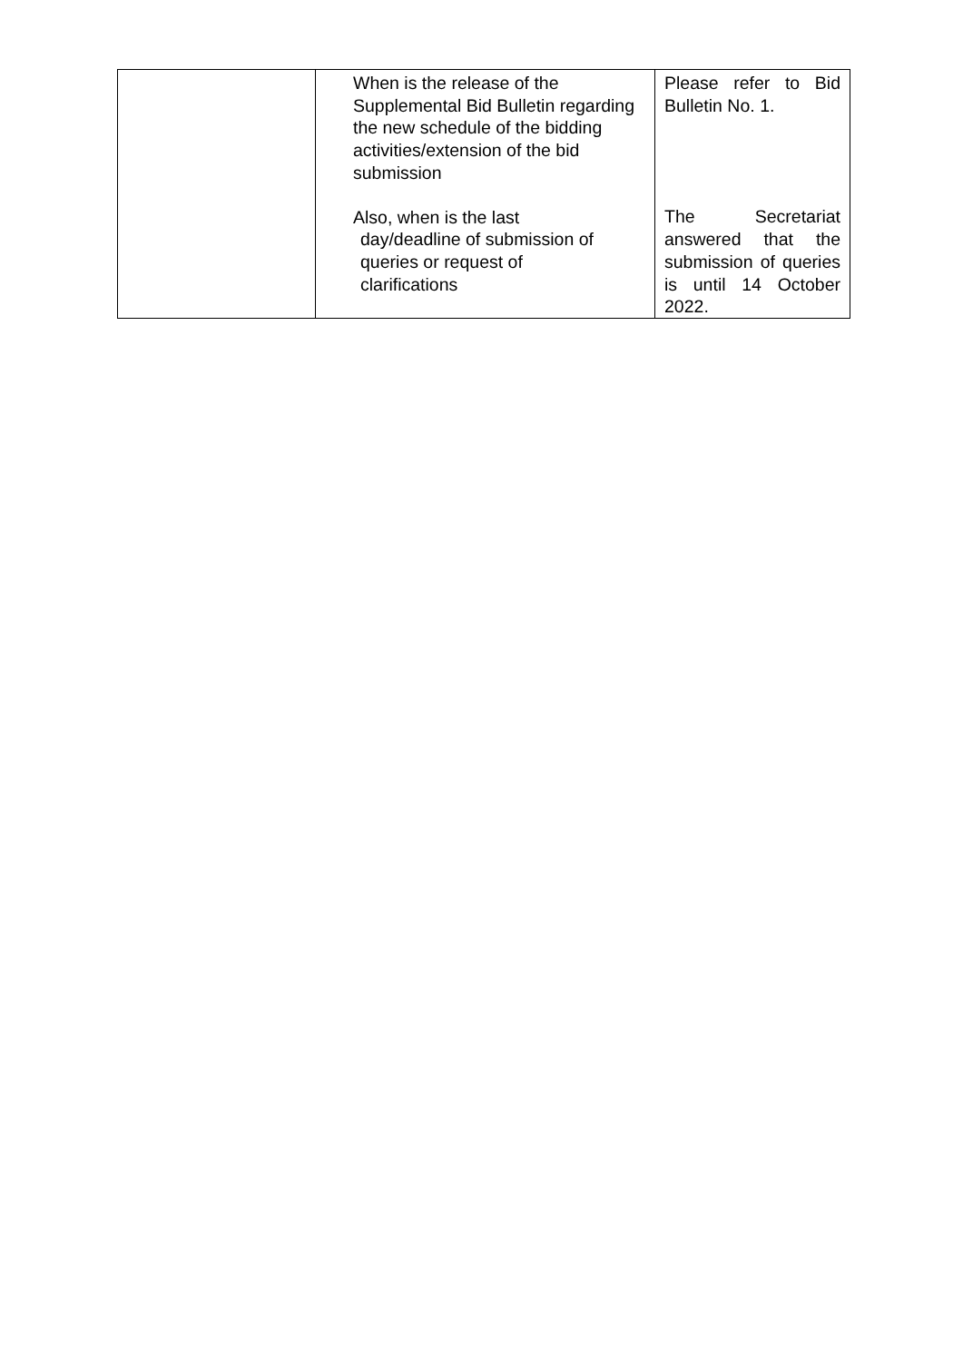| | When is the release of the Supplemental Bid Bulletin regarding the new schedule of the bidding activities/extension of the bid submission Also, when is the last day/deadline of submission of queries or request of clarifications | Please refer to Bid Bulletin No. 1. The Secretariat answered that the submission of queries is until 14 October 2022. |